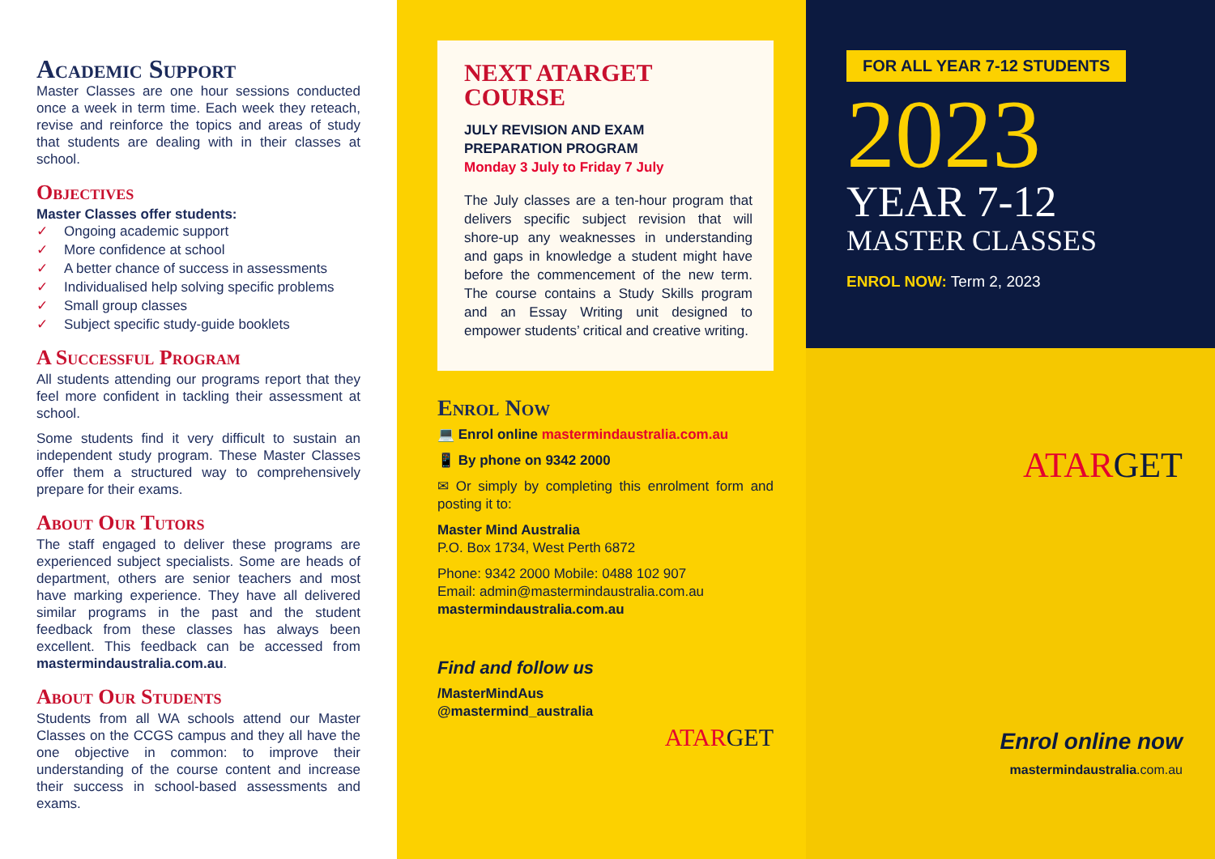Academic Support
Master Classes are one hour sessions conducted once a week in term time. Each week they reteach, revise and reinforce the topics and areas of study that students are dealing with in their classes at school.
Objectives
Master Classes offer students:
✓ Ongoing academic support
✓ More confidence at school
✓ A better chance of success in assessments
✓ Individualised help solving specific problems
✓ Small group classes
✓ Subject specific study-guide booklets
A Successful Program
All students attending our programs report that they feel more confident in tackling their assessment at school.
Some students find it very difficult to sustain an independent study program. These Master Classes offer them a structured way to comprehensively prepare for their exams.
About Our Tutors
The staff engaged to deliver these programs are experienced subject specialists. Some are heads of department, others are senior teachers and most have marking experience. They have all delivered similar programs in the past and the student feedback from these classes has always been excellent. This feedback can be accessed from mastermindaustralia.com.au.
About Our Students
Students from all WA schools attend our Master Classes on the CCGS campus and they all have the one objective in common: to improve their understanding of the course content and increase their success in school-based assessments and exams.
NEXT ATARGET
COURSE
JULY REVISION AND EXAM
PREPARATION PROGRAM
Monday 3 July to Friday 7 July
The July classes are a ten-hour program that delivers specific subject revision that will shore-up any weaknesses in understanding and gaps in knowledge a student might have before the commencement of the new term. The course contains a Study Skills program and an Essay Writing unit designed to empower students’ critical and creative writing.
Enrol Now
💻 Enrol online mastermindaustralia.com.au
📱 By phone on 9342 2000
✉ Or simply by completing this enrolment form and posting it to:
Master Mind Australia
P.O. Box 1734, West Perth 6872
Phone: 9342 2000 Mobile: 0488 102 907
Email: admin@mastermindaustralia.com.au
mastermindaustralia.com.au
Find and follow us
/MasterMindAus
@mastermind_australia
ATARGET
FOR ALL YEAR 7-12 STUDENTS
2023
YEAR 7-12
MASTER CLASSES
ENROL NOW: Term 2, 2023
ATARGET
Enrol online now
mastermindaustralia.com.au